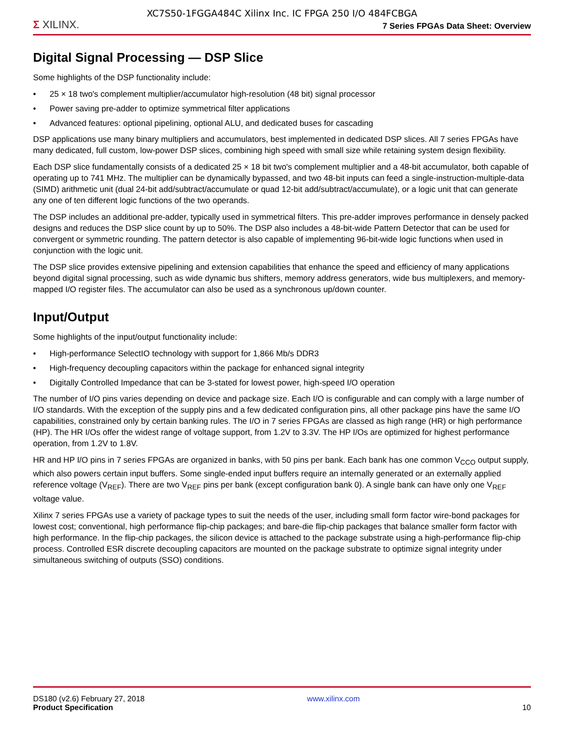XC7S50-1FGGA484C Xilinx Inc. IC FPGA 250 I/O 484FCBGA
Σ XILINX.
7 Series FPGAs Data Sheet: Overview
Digital Signal Processing — DSP Slice
Some highlights of the DSP functionality include:
• 25 × 18 two's complement multiplier/accumulator high-resolution (48 bit) signal processor
• Power saving pre-adder to optimize symmetrical filter applications
• Advanced features: optional pipelining, optional ALU, and dedicated buses for cascading
DSP applications use many binary multipliers and accumulators, best implemented in dedicated DSP slices. All 7 series FPGAs have many dedicated, full custom, low-power DSP slices, combining high speed with small size while retaining system design flexibility.
Each DSP slice fundamentally consists of a dedicated 25 × 18 bit two's complement multiplier and a 48-bit accumulator, both capable of operating up to 741 MHz. The multiplier can be dynamically bypassed, and two 48-bit inputs can feed a single-instruction-multiple-data (SIMD) arithmetic unit (dual 24-bit add/subtract/accumulate or quad 12-bit add/subtract/accumulate), or a logic unit that can generate any one of ten different logic functions of the two operands.
The DSP includes an additional pre-adder, typically used in symmetrical filters. This pre-adder improves performance in densely packed designs and reduces the DSP slice count by up to 50%. The DSP also includes a 48-bit-wide Pattern Detector that can be used for convergent or symmetric rounding. The pattern detector is also capable of implementing 96-bit-wide logic functions when used in conjunction with the logic unit.
The DSP slice provides extensive pipelining and extension capabilities that enhance the speed and efficiency of many applications beyond digital signal processing, such as wide dynamic bus shifters, memory address generators, wide bus multiplexers, and memory-mapped I/O register files. The accumulator can also be used as a synchronous up/down counter.
Input/Output
Some highlights of the input/output functionality include:
• High-performance SelectIO technology with support for 1,866 Mb/s DDR3
• High-frequency decoupling capacitors within the package for enhanced signal integrity
• Digitally Controlled Impedance that can be 3-stated for lowest power, high-speed I/O operation
The number of I/O pins varies depending on device and package size. Each I/O is configurable and can comply with a large number of I/O standards. With the exception of the supply pins and a few dedicated configuration pins, all other package pins have the same I/O capabilities, constrained only by certain banking rules. The I/O in 7 series FPGAs are classed as high range (HR) or high performance (HP). The HR I/Os offer the widest range of voltage support, from 1.2V to 3.3V. The HP I/Os are optimized for highest performance operation, from 1.2V to 1.8V.
HR and HP I/O pins in 7 series FPGAs are organized in banks, with 50 pins per bank. Each bank has one common V<sub>CCO</sub> output supply, which also powers certain input buffers. Some single-ended input buffers require an internally generated or an externally applied reference voltage (V<sub>REF</sub>). There are two V<sub>REF</sub> pins per bank (except configuration bank 0). A single bank can have only one V<sub>REF</sub> voltage value.
Xilinx 7 series FPGAs use a variety of package types to suit the needs of the user, including small form factor wire-bond packages for lowest cost; conventional, high performance flip-chip packages; and bare-die flip-chip packages that balance smaller form factor with high performance. In the flip-chip packages, the silicon device is attached to the package substrate using a high-performance flip-chip process. Controlled ESR discrete decoupling capacitors are mounted on the package substrate to optimize signal integrity under simultaneous switching of outputs (SSO) conditions.
DS180 (v2.6) February 27, 2018
Product Specification
www.xilinx.com
10